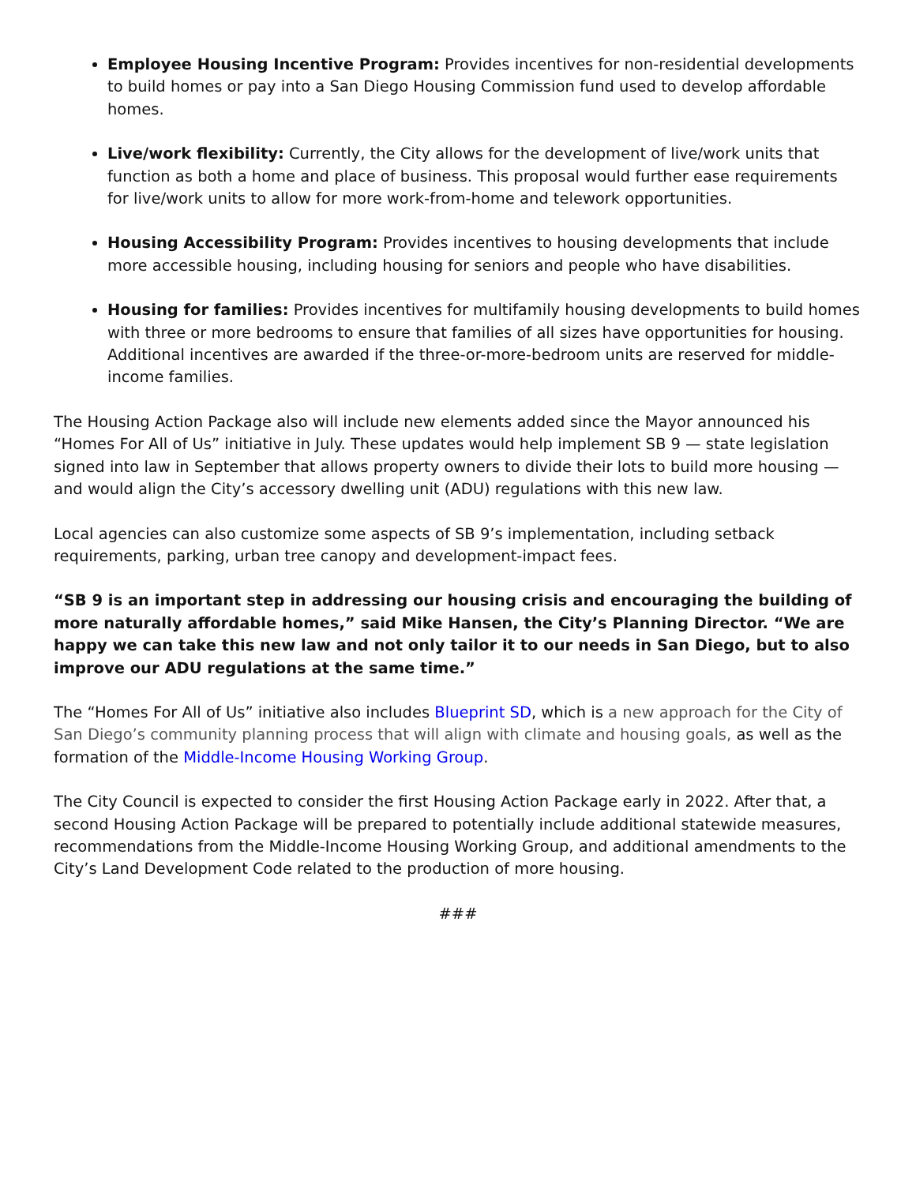Employee Housing Incentive Program: Provides incentives for non-residential developments to build homes or pay into a San Diego Housing Commission fund used to develop affordable homes.
Live/work flexibility: Currently, the City allows for the development of live/work units that function as both a home and place of business. This proposal would further ease requirements for live/work units to allow for more work-from-home and telework opportunities.
Housing Accessibility Program: Provides incentives to housing developments that include more accessible housing, including housing for seniors and people who have disabilities.
Housing for families: Provides incentives for multifamily housing developments to build homes with three or more bedrooms to ensure that families of all sizes have opportunities for housing. Additional incentives are awarded if the three-or-more-bedroom units are reserved for middle-income families.
The Housing Action Package also will include new elements added since the Mayor announced his “Homes For All of Us” initiative in July. These updates would help implement SB 9 — state legislation signed into law in September that allows property owners to divide their lots to build more housing — and would align the City’s accessory dwelling unit (ADU) regulations with this new law.
Local agencies can also customize some aspects of SB 9’s implementation, including setback requirements, parking, urban tree canopy and development-impact fees.
“SB 9 is an important step in addressing our housing crisis and encouraging the building of more naturally affordable homes,” said Mike Hansen, the City’s Planning Director. “We are happy we can take this new law and not only tailor it to our needs in San Diego, but to also improve our ADU regulations at the same time.”
The “Homes For All of Us” initiative also includes Blueprint SD, which is a new approach for the City of San Diego’s community planning process that will align with climate and housing goals, as well as the formation of the Middle-Income Housing Working Group.
The City Council is expected to consider the first Housing Action Package early in 2022. After that, a second Housing Action Package will be prepared to potentially include additional statewide measures, recommendations from the Middle-Income Housing Working Group, and additional amendments to the City’s Land Development Code related to the production of more housing.
###